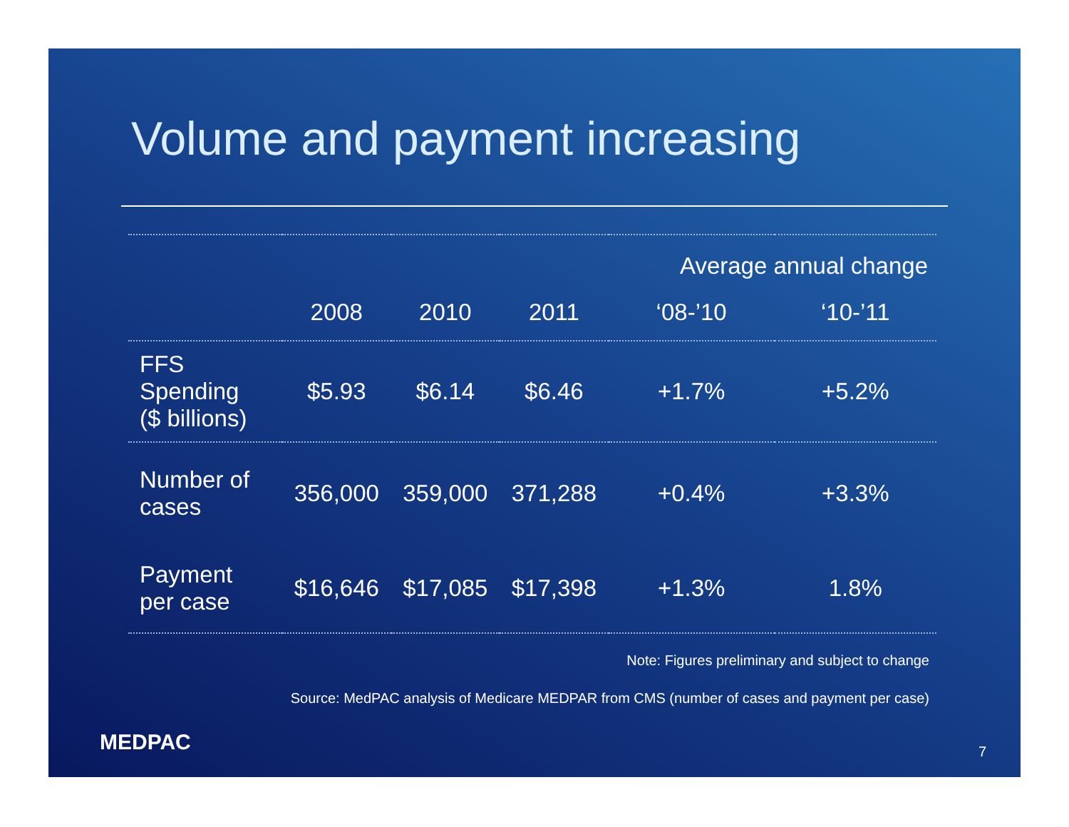Volume and payment increasing
| | | | | Average annual change | |
| | 2008 | 2010 | 2011 | ‘08-’10 | ‘10-’11 |
| FFS Spending ($ billions) | $5.93 | $6.14 | $6.46 | +1.7% | +5.2% |
| Number of cases | 356,000 | 359,000 | 371,288 | +0.4% | +3.3% |
| Payment per case | $16,646 | $17,085 | $17,398 | +1.3% | 1.8% |
Note: Figures preliminary and subject to change
Source: MedPAC analysis of Medicare MEDPAR from CMS (number of cases and payment per case)
MEDPAC 7